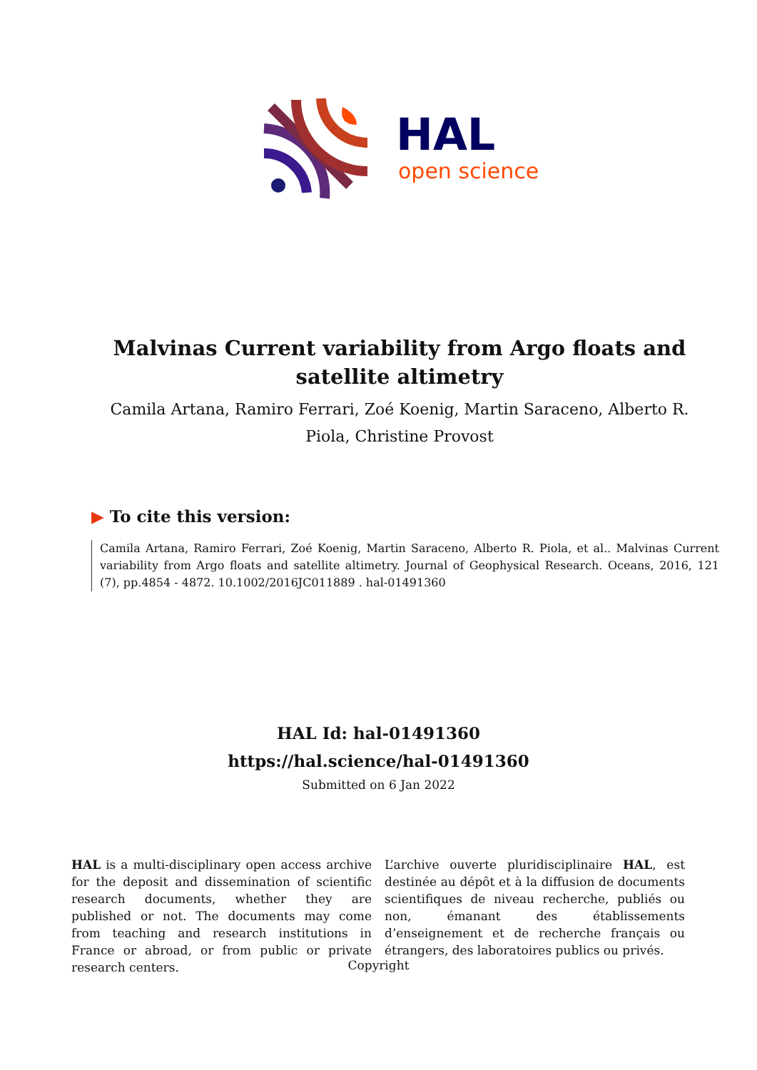HAL
open science
Malvinas Current variability from Argo floats and satellite altimetry
Camila Artana, Ramiro Ferrari, Zoé Koenig, Martin Saraceno, Alberto R. Piola, Christine Provost
▶ To cite this version:
Camila Artana, Ramiro Ferrari, Zoé Koenig, Martin Saraceno, Alberto R. Piola, et al.. Malvinas Current variability from Argo floats and satellite altimetry. Journal of Geophysical Research. Oceans, 2016, 121 (7), pp.4854 - 4872. 10.1002/2016JC011889 . hal-01491360
HAL Id: hal-01491360
https://hal.science/hal-01491360
Submitted on 6 Jan 2022
HAL is a multi-disciplinary open access archive for the deposit and dissemination of scientific research documents, whether they are published or not. The documents may come from teaching and research institutions in France or abroad, or from public or private research centers.
L’archive ouverte pluridisciplinaire HAL, est destinée au dépôt et à la diffusion de documents scientifiques de niveau recherche, publiés ou non, émanant des établissements d’enseignement et de recherche français ou étrangers, des laboratoires publics ou privés.
Copyright